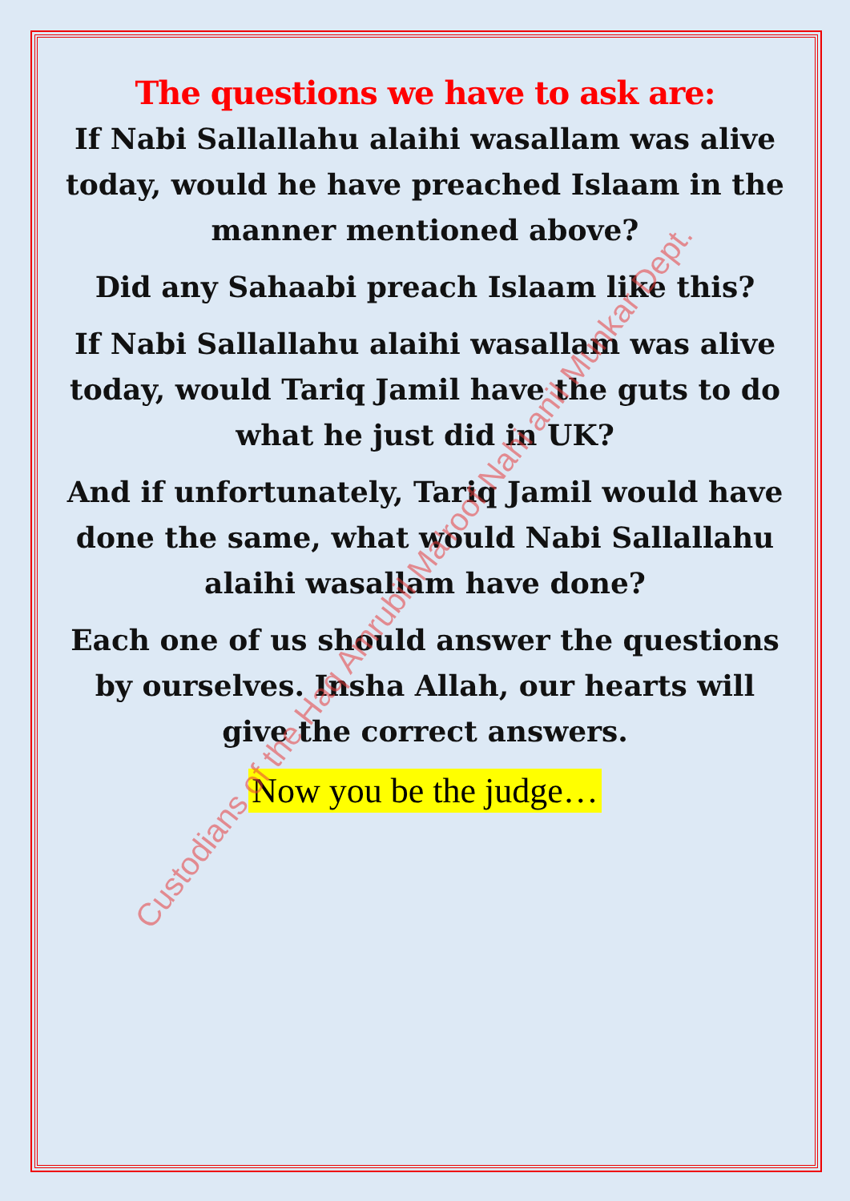The questions we have to ask are:
If Nabi Sallallahu alaihi wasallam was alive today, would he have preached Islaam in the manner mentioned above?
Did any Sahaabi preach Islaam like this?
If Nabi Sallallahu alaihi wasallam was alive today, would Tariq Jamil have the guts to do what he just did in UK?
And if unfortunately, Tariq Jamil would have done the same, what would Nabi Sallallahu alaihi wasallam have done?
Each one of us should answer the questions by ourselves. Insha Allah, our hearts will give the correct answers.
Now you be the judge…
Custodians of the Haq Amrubil Ma'roof Nahi anil Munkar Dept.